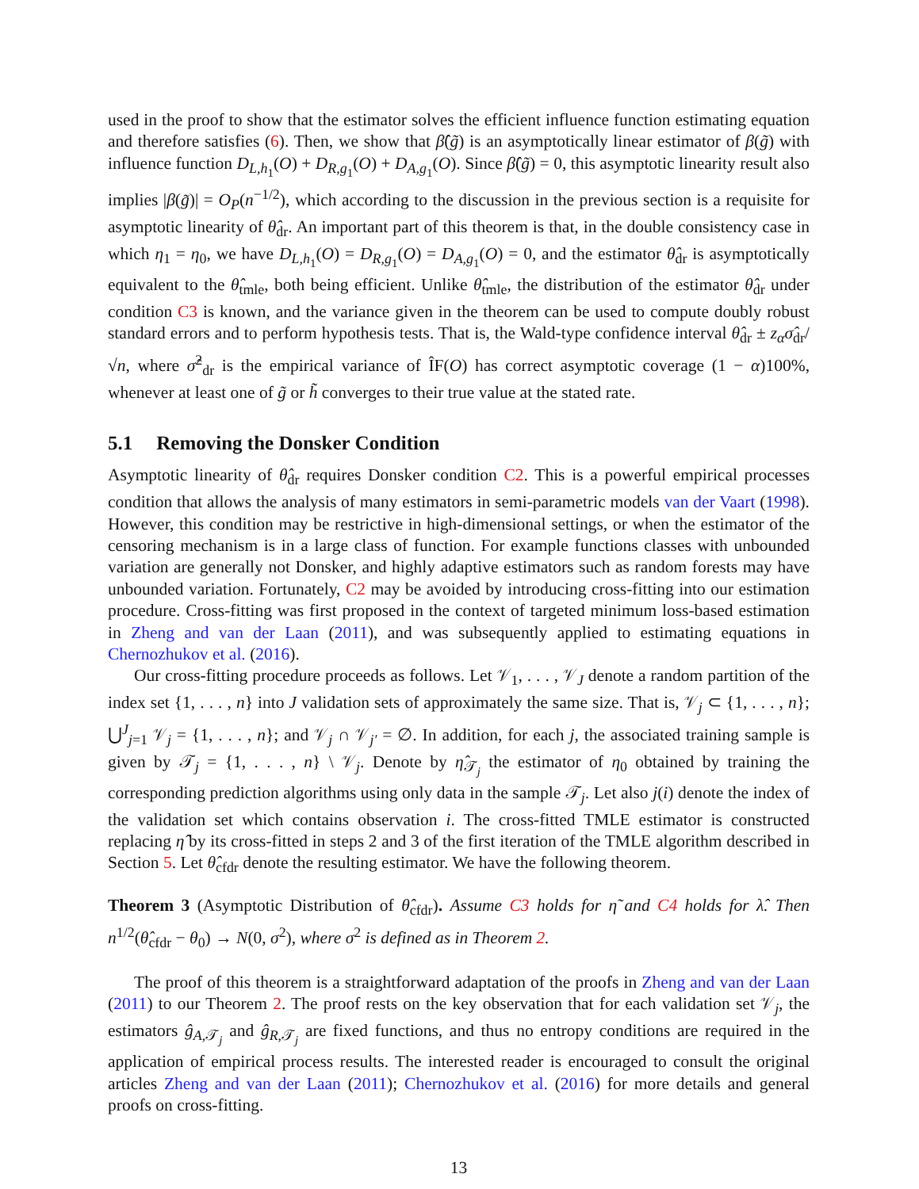used in the proof to show that the estimator solves the efficient influence function estimating equation and therefore satisfies (6). Then, we show that β̂(g̃) is an asymptotically linear estimator of β(g̃) with influence function D<sub>L,h<sub>1</sub></sub>(O) + D<sub>R,g<sub>1</sub></sub>(O) + D<sub>A,g<sub>1</sub></sub>(O). Since β̂(g̃) = 0, this asymptotic linearity result also implies |β(g̃)| = O<sub>P</sub>(n<sup>−1/2</sup>), which according to the discussion in the previous section is a requisite for asymptotic linearity of θ̂<sub>dr</sub>. An important part of this theorem is that, in the double consistency case in which η<sub>1</sub> = η<sub>0</sub>, we have D<sub>L,h<sub>1</sub></sub>(O) = D<sub>R,g<sub>1</sub></sub>(O) = D<sub>A,g<sub>1</sub></sub>(O) = 0, and the estimator θ̂<sub>dr</sub> is asymptotically equivalent to the θ̂<sub>tmle</sub>, both being efficient. Unlike θ̂<sub>tmle</sub>, the distribution of the estimator θ̂<sub>dr</sub> under condition C3 is known, and the variance given in the theorem can be used to compute doubly robust standard errors and to perform hypothesis tests. That is, the Wald-type confidence interval θ̂<sub>dr</sub> ± z<sub>α</sub>σ̂<sub>dr</sub>/√n, where σ̂<sup>2</sup><sub>dr</sub> is the empirical variance of ÎF(O) has correct asymptotic coverage (1 − α)100%, whenever at least one of g̃ or h̃ converges to their true value at the stated rate.
5.1 Removing the Donsker Condition
Asymptotic linearity of θ̂<sub>dr</sub> requires Donsker condition C2. This is a powerful empirical processes condition that allows the analysis of many estimators in semi-parametric models van der Vaart (1998). However, this condition may be restrictive in high-dimensional settings, or when the estimator of the censoring mechanism is in a large class of function. For example functions classes with unbounded variation are generally not Donsker, and highly adaptive estimators such as random forests may have unbounded variation. Fortunately, C2 may be avoided by introducing cross-fitting into our estimation procedure. Cross-fitting was first proposed in the context of targeted minimum loss-based estimation in Zheng and van der Laan (2011), and was subsequently applied to estimating equations in Chernozhukov et al. (2016).
Our cross-fitting procedure proceeds as follows. Let 𝒱<sub>1</sub>, . . . , 𝒱<sub>J</sub> denote a random partition of the index set {1, . . . , n} into J validation sets of approximately the same size. That is, 𝒱<sub>j</sub> ⊂ {1, . . . , n}; ⋃<sup>J</sup><sub>j=1</sub> 𝒱<sub>j</sub> = {1, . . . , n}; and 𝒱<sub>j</sub> ∩ 𝒱<sub>j′</sub> = ∅. In addition, for each j, the associated training sample is given by 𝒯<sub>j</sub> = {1, . . . , n} \ 𝒱<sub>j</sub>. Denote by η̂<sub>𝒯<sub>j</sub></sub> the estimator of η<sub>0</sub> obtained by training the corresponding prediction algorithms using only data in the sample 𝒯<sub>j</sub>. Let also j(i) denote the index of the validation set which contains observation i. The cross-fitted TMLE estimator is constructed replacing η̂ by its cross-fitted in steps 2 and 3 of the first iteration of the TMLE algorithm described in Section 5. Let θ̂<sub>cfdr</sub> denote the resulting estimator. We have the following theorem.
Theorem 3 (Asymptotic Distribution of θ̂<sub>cfdr</sub>). Assume C3 holds for η̃ and C4 holds for λ̂. Then n<sup>1/2</sup>(θ̂<sub>cfdr</sub> − θ<sub>0</sub>) → N(0, σ<sup>2</sup>), where σ<sup>2</sup> is defined as in Theorem 2.
The proof of this theorem is a straightforward adaptation of the proofs in Zheng and van der Laan (2011) to our Theorem 2. The proof rests on the key observation that for each validation set 𝒱<sub>j</sub>, the estimators ĝ<sub>A,𝒯<sub>j</sub></sub> and ĝ<sub>R,𝒯<sub>j</sub></sub> are fixed functions, and thus no entropy conditions are required in the application of empirical process results. The interested reader is encouraged to consult the original articles Zheng and van der Laan (2011); Chernozhukov et al. (2016) for more details and general proofs on cross-fitting.
13